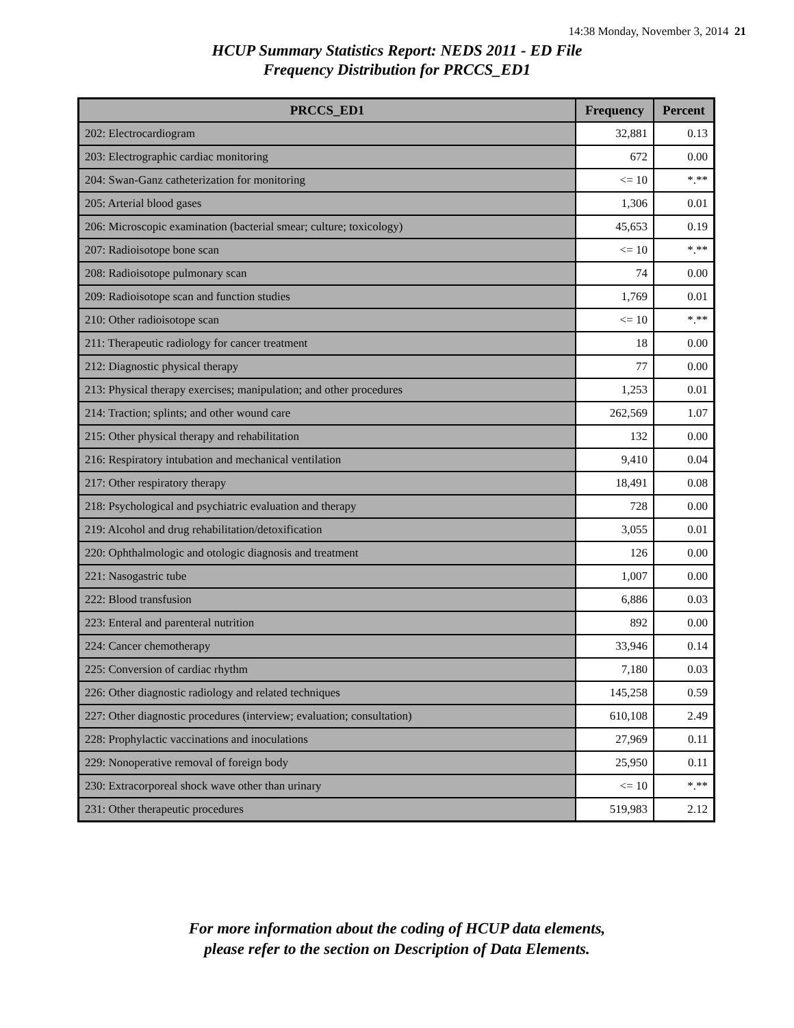14:38 Monday, November 3, 2014 21
HCUP Summary Statistics Report: NEDS 2011 - ED File
Frequency Distribution for PRCCS_ED1
| PRCCS_ED1 | Frequency | Percent |
| --- | --- | --- |
| 202: Electrocardiogram | 32,881 | 0.13 |
| 203: Electrographic cardiac monitoring | 672 | 0.00 |
| 204: Swan-Ganz catheterization for monitoring | <= 10 | *.** |
| 205: Arterial blood gases | 1,306 | 0.01 |
| 206: Microscopic examination (bacterial smear; culture; toxicology) | 45,653 | 0.19 |
| 207: Radioisotope bone scan | <= 10 | *.** |
| 208: Radioisotope pulmonary scan | 74 | 0.00 |
| 209: Radioisotope scan and function studies | 1,769 | 0.01 |
| 210: Other radioisotope scan | <= 10 | *.** |
| 211: Therapeutic radiology for cancer treatment | 18 | 0.00 |
| 212: Diagnostic physical therapy | 77 | 0.00 |
| 213: Physical therapy exercises; manipulation; and other procedures | 1,253 | 0.01 |
| 214: Traction; splints; and other wound care | 262,569 | 1.07 |
| 215: Other physical therapy and rehabilitation | 132 | 0.00 |
| 216: Respiratory intubation and mechanical ventilation | 9,410 | 0.04 |
| 217: Other respiratory therapy | 18,491 | 0.08 |
| 218: Psychological and psychiatric evaluation and therapy | 728 | 0.00 |
| 219: Alcohol and drug rehabilitation/detoxification | 3,055 | 0.01 |
| 220: Ophthalmologic and otologic diagnosis and treatment | 126 | 0.00 |
| 221: Nasogastric tube | 1,007 | 0.00 |
| 222: Blood transfusion | 6,886 | 0.03 |
| 223: Enteral and parenteral nutrition | 892 | 0.00 |
| 224: Cancer chemotherapy | 33,946 | 0.14 |
| 225: Conversion of cardiac rhythm | 7,180 | 0.03 |
| 226: Other diagnostic radiology and related techniques | 145,258 | 0.59 |
| 227: Other diagnostic procedures (interview; evaluation; consultation) | 610,108 | 2.49 |
| 228: Prophylactic vaccinations and inoculations | 27,969 | 0.11 |
| 229: Nonoperative removal of foreign body | 25,950 | 0.11 |
| 230: Extracorporeal shock wave other than urinary | <= 10 | *.** |
| 231: Other therapeutic procedures | 519,983 | 2.12 |
For more information about the coding of HCUP data elements,
please refer to the section on Description of Data Elements.